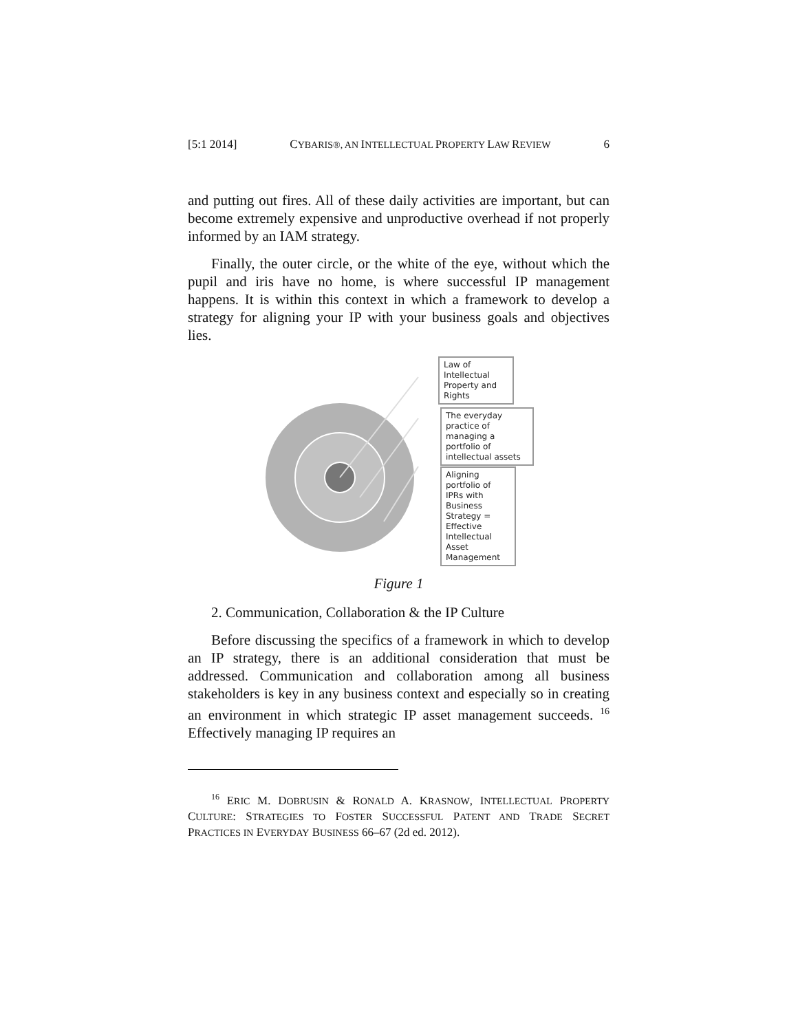[5:1 2014] CYBARIS®, AN INTELLECTUAL PROPERTY LAW REVIEW 6
and putting out fires. All of these daily activities are important, but can become extremely expensive and unproductive overhead if not properly informed by an IAM strategy.
Finally, the outer circle, or the white of the eye, without which the pupil and iris have no home, is where successful IP management happens. It is within this context in which a framework to develop a strategy for aligning your IP with your business goals and objectives lies.
Law of Intellectual Property and Rights
The everyday practice of managing a portfolio of intellectual assets
Aligning portfolio of IPRs with Business Strategy = Effective Intellectual Asset Management
Figure 1
2. Communication, Collaboration & the IP Culture
Before discussing the specifics of a framework in which to develop an IP strategy, there is an additional consideration that must be addressed. Communication and collaboration among all business stakeholders is key in any business context and especially so in creating an environment in which strategic IP asset management succeeds. <sup>16</sup> Effectively managing IP requires an
<sup>16</sup> ERIC M. DOBRUSIN & RONALD A. KRASNOW, INTELLECTUAL PROPERTY CULTURE: STRATEGIES TO FOSTER SUCCESSFUL PATENT AND TRADE SECRET PRACTICES IN EVERYDAY BUSINESS 66–67 (2d ed. 2012).